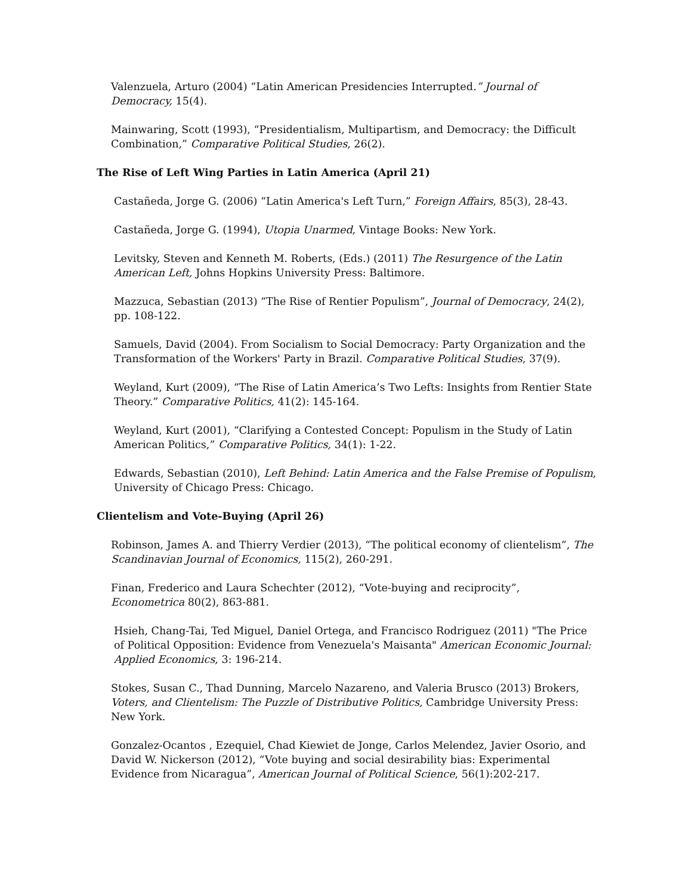Valenzuela, Arturo (2004) “Latin American Presidencies Interrupted.” Journal of Democracy, 15(4).
Mainwaring, Scott (1993), “Presidentialism, Multipartism, and Democracy: the Difficult Combination,” Comparative Political Studies, 26(2).
The Rise of Left Wing Parties in Latin America (April 21)
Castañeda, Jorge G. (2006) “Latin America's Left Turn,” Foreign Affairs, 85(3), 28-43.
Castañeda, Jorge G. (1994), Utopia Unarmed, Vintage Books: New York.
Levitsky, Steven and Kenneth M. Roberts, (Eds.) (2011) The Resurgence of the Latin American Left, Johns Hopkins University Press: Baltimore.
Mazzuca, Sebastian (2013) “The Rise of Rentier Populism”, Journal of Democracy, 24(2), pp. 108-122.
Samuels, David (2004). From Socialism to Social Democracy: Party Organization and the Transformation of the Workers' Party in Brazil. Comparative Political Studies, 37(9).
Weyland, Kurt (2009), “The Rise of Latin America’s Two Lefts: Insights from Rentier State Theory.” Comparative Politics, 41(2): 145-164.
Weyland, Kurt (2001), “Clarifying a Contested Concept: Populism in the Study of Latin American Politics,” Comparative Politics, 34(1): 1-22.
Edwards, Sebastian (2010), Left Behind: Latin America and the False Premise of Populism, University of Chicago Press: Chicago.
Clientelism and Vote-Buying (April 26)
Robinson, James A. and Thierry Verdier (2013), “The political economy of clientelism”, The Scandinavian Journal of Economics, 115(2), 260-291.
Finan, Frederico and Laura Schechter (2012), “Vote-buying and reciprocity”, Econometrica 80(2), 863-881.
Hsieh, Chang-Tai, Ted Miguel, Daniel Ortega, and Francisco Rodriguez (2011) "The Price of Political Opposition: Evidence from Venezuela's Maisanta" American Economic Journal: Applied Economics, 3: 196-214.
Stokes, Susan C., Thad Dunning, Marcelo Nazareno, and Valeria Brusco (2013) Brokers, Voters, and Clientelism: The Puzzle of Distributive Politics, Cambridge University Press: New York.
Gonzalez-Ocantos , Ezequiel, Chad Kiewiet de Jonge, Carlos Melendez, Javier Osorio, and David W. Nickerson (2012), “Vote buying and social desirability bias: Experimental Evidence from Nicaragua”, American Journal of Political Science, 56(1):202-217.